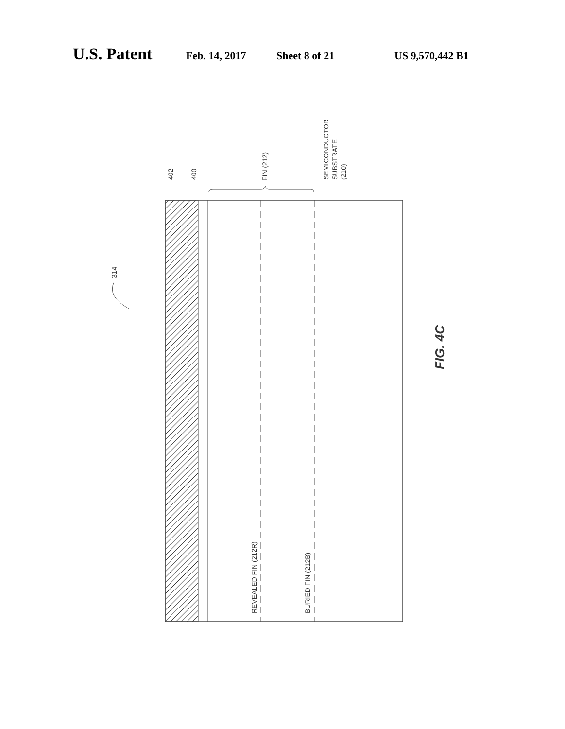U.S. Patent Feb. 14, 2017 Sheet 8 of 21 US 9,570,442 B1
402
400
FIN (212)
SEMICONDUCTOR
SUBSTRATE
(210)
314
REVEALED FIN (212R)
BURIED FIN (212B)
FIG. 4C